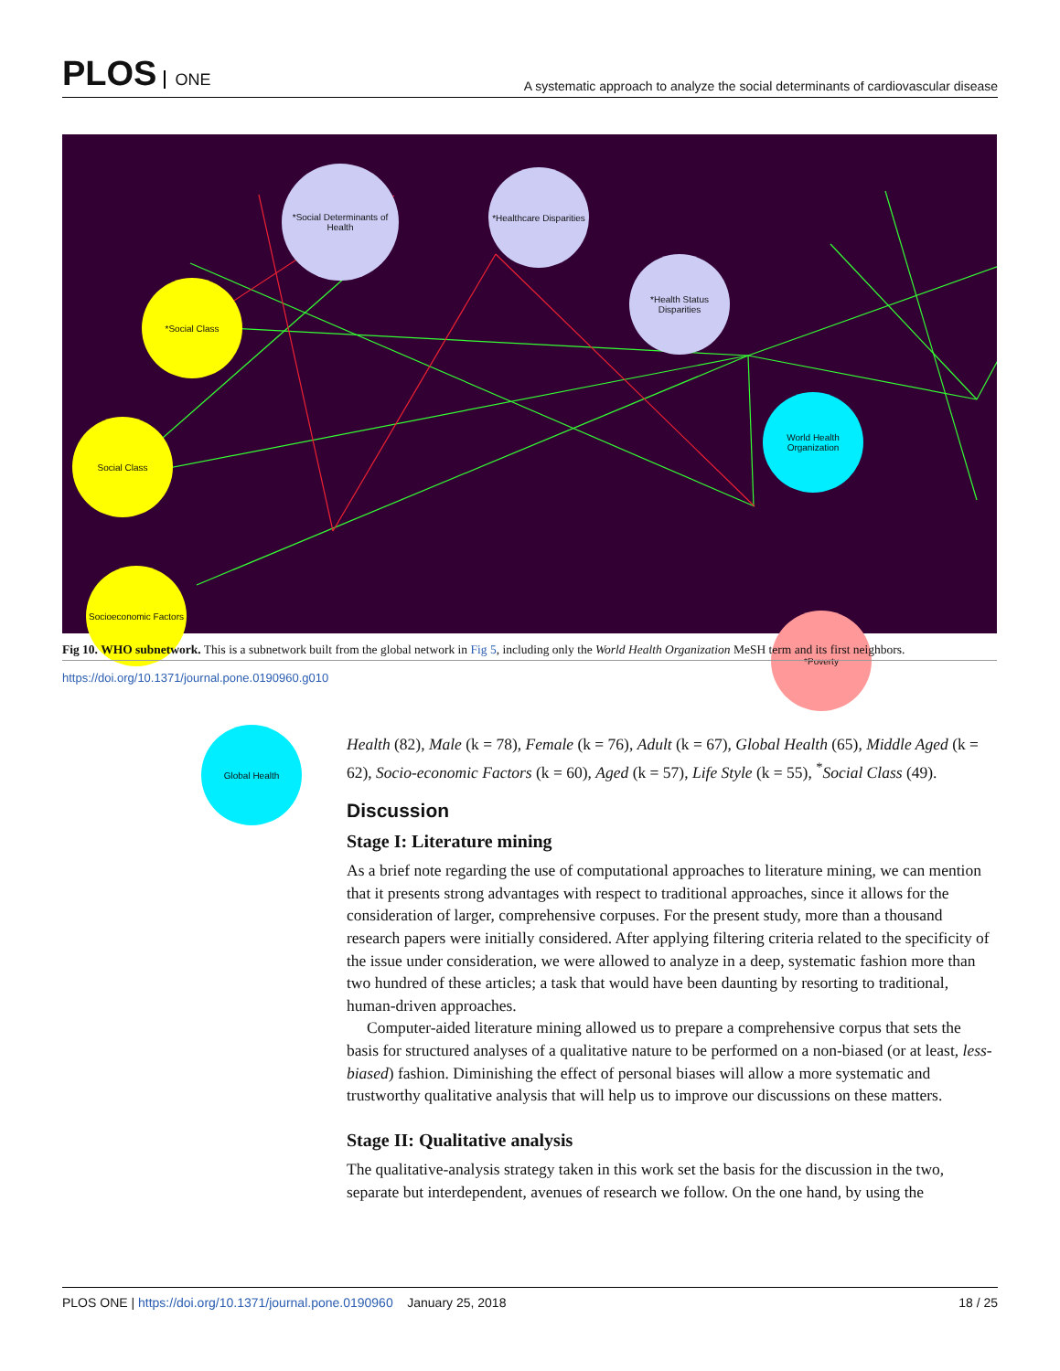PLOS ONE
A systematic approach to analyze the social determinants of cardiovascular disease
*Social Determinants of Health
*Healthcare Disparities
*Health Status Disparities
*Social Class
Social Class
Socioeconomic Factors
World Health Organization
*Poverty
Global Health
Fig 10. WHO subnetwork. This is a subnetwork built from the global network in Fig 5, including only the World Health Organization MeSH term and its first neighbors.
https://doi.org/10.1371/journal.pone.0190960.g010
Health (82), Male (k = 78), Female (k = 76), Adult (k = 67), Global Health (65), Middle Aged (k = 62), Socio-economic Factors (k = 60), Aged (k = 57), Life Style (k = 55), <sup>*</sup>Social Class (49).
Discussion
Stage I: Literature mining
As a brief note regarding the use of computational approaches to literature mining, we can mention that it presents strong advantages with respect to traditional approaches, since it allows for the consideration of larger, comprehensive corpuses. For the present study, more than a thousand research papers were initially considered. After applying filtering criteria related to the specificity of the issue under consideration, we were allowed to analyze in a deep, systematic fashion more than two hundred of these articles; a task that would have been daunting by resorting to traditional, human-driven approaches.
Computer-aided literature mining allowed us to prepare a comprehensive corpus that sets the basis for structured analyses of a qualitative nature to be performed on a non-biased (or at least, less-biased) fashion. Diminishing the effect of personal biases will allow a more systematic and trustworthy qualitative analysis that will help us to improve our discussions on these matters.
Stage II: Qualitative analysis
The qualitative-analysis strategy taken in this work set the basis for the discussion in the two, separate but interdependent, avenues of research we follow. On the one hand, by using the
PLOS ONE | https://doi.org/10.1371/journal.pone.0190960 January 25, 2018
18 / 25